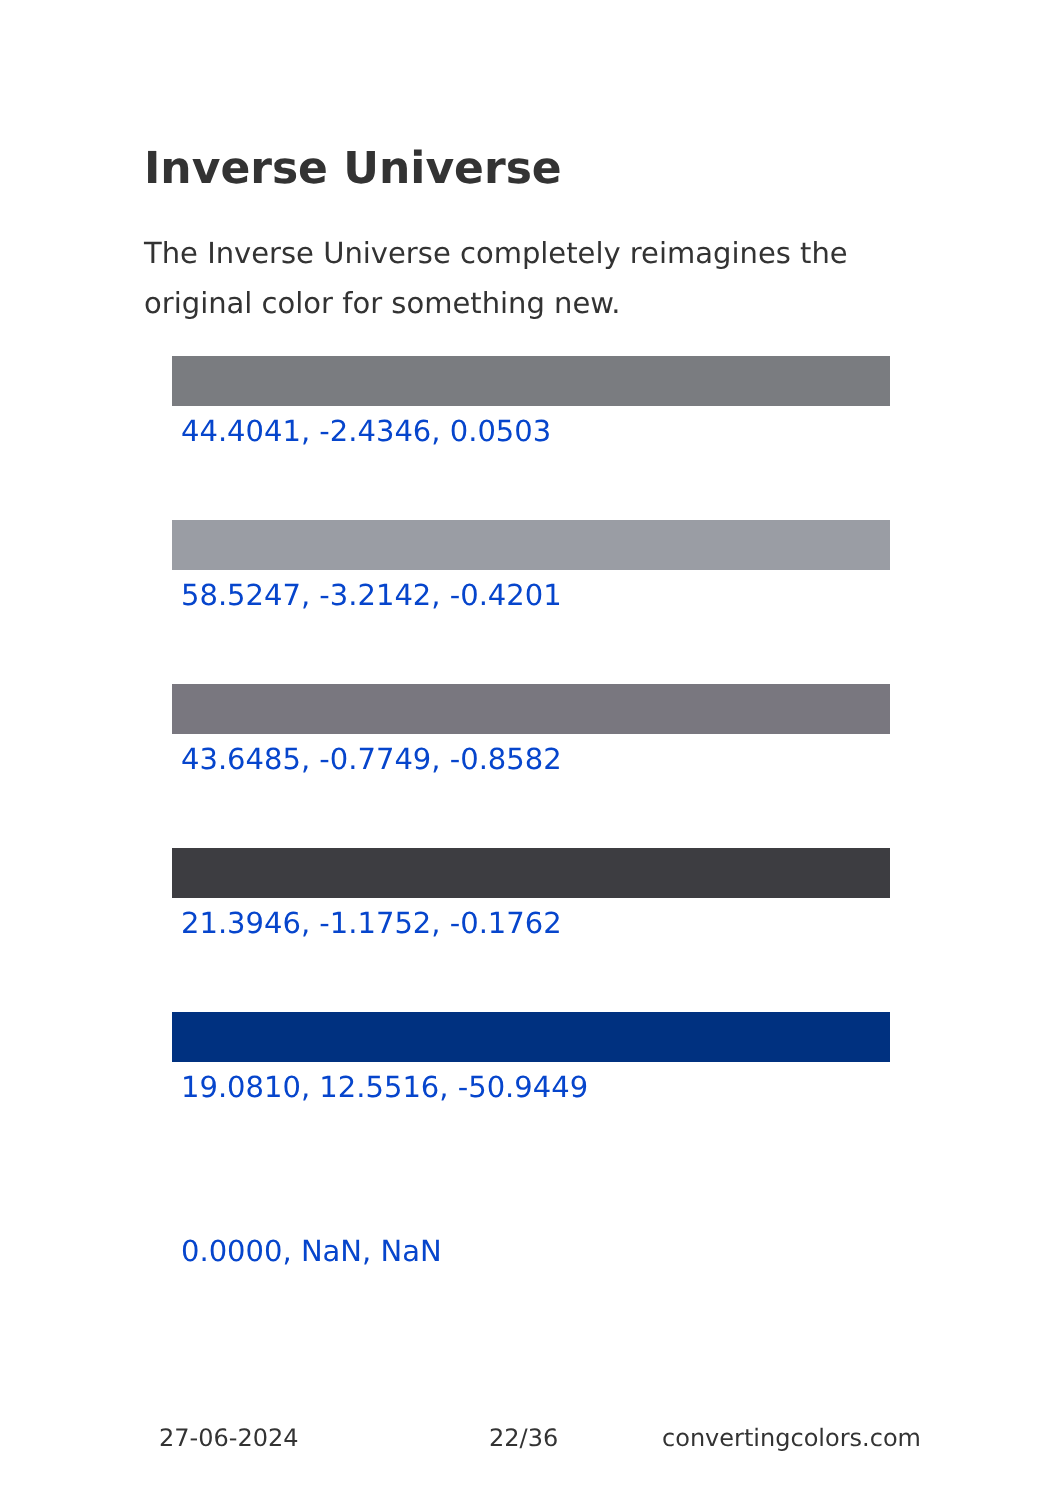Inverse Universe
The Inverse Universe completely reimagines the original color for something new.
44.4041, -2.4346, 0.0503
58.5247, -3.2142, -0.4201
43.6485, -0.7749, -0.8582
21.3946, -1.1752, -0.1762
19.0810, 12.5516, -50.9449
0.0000, NaN, NaN
27-06-2024 22/36 convertingcolors.com